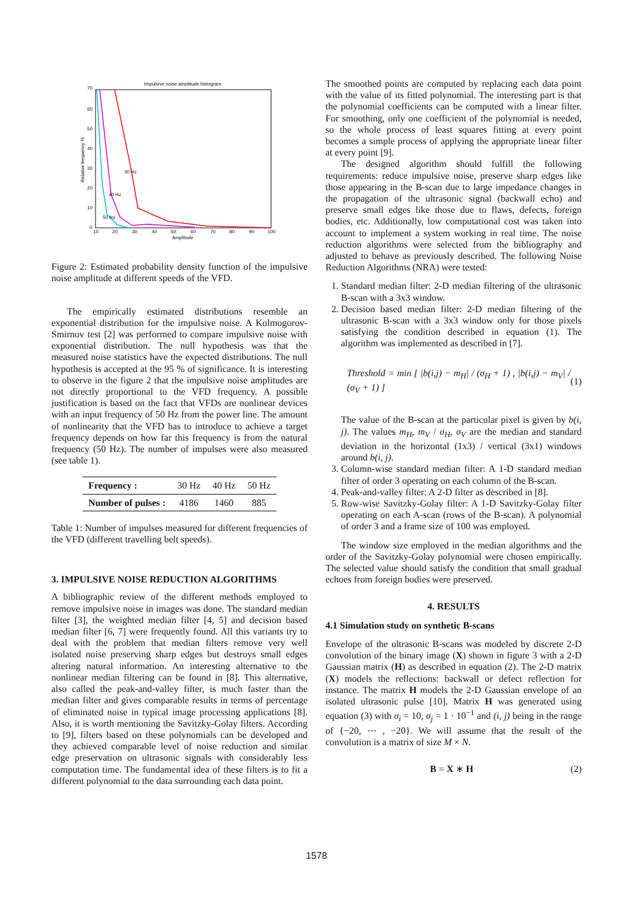Impulsive noise amplitude histogram
70
60
50
40
30
20
10
0
10
20
30
40
50
60
70
80
90
100
Amplitude
Relative frequency %
30 Hz
40 Hz
50 Hz
Figure 2: Estimated probability density function of the impulsive noise amplitude at different speeds of the VFD.
The empirically estimated distributions resemble an exponential distribution for the impulsive noise. A Kolmogorov-Smirnov test [2] was performed to compare impulsive noise with exponential distribution. The null hypothesis was that the measured noise statistics have the expected distributions. The null hypothesis is accepted at the 95 % of significance. It is interesting to observe in the figure 2 that the impulsive noise amplitudes are not directly proportional to the VFD frequency. A possible justification is based on the fact that VFDs are nonlinear devices with an input frequency of 50 Hz from the power line. The amount of nonlinearity that the VFD has to introduce to achieve a target frequency depends on how far this frequency is from the natural frequency (50 Hz). The number of impulses were also measured (see table 1).
| Frequency : | 30 Hz | 40 Hz | 50 Hz |
| Number of pulses : | 4186 | 1460 | 885 |
Table 1: Number of impulses measured for different frequencies of the VFD (different travelling belt speeds).
3. IMPULSIVE NOISE REDUCTION ALGORITHMS
A bibliographic review of the different methods employed to remove impulsive noise in images was done. The standard median filter [3], the weighted median filter [4, 5] and decision based median filter [6, 7] were frequently found. All this variants try to deal with the problem that median filters remove very well isolated noise preserving sharp edges but destroys small edges altering natural information. An interesting alternative to the nonlinear median filtering can be found in [8]. This alternative, also called the peak-and-valley filter, is much faster than the median filter and gives comparable results in terms of percentage of eliminated noise in typical image processing applications [8]. Also, it is worth mentioning the Savitzky-Golay filters. According to [9], filters based on these polynomials can be developed and they achieved comparable level of noise reduction and similar edge preservation on ultrasonic signals with considerably less computation time. The fundamental idea of these filters is to fit a different polynomial to the data surrounding each data point.
The smoothed points are computed by replacing each data point with the value of its fitted polynomial. The interesting part is that the polynomial coefficients can be computed with a linear filter. For smoothing, only one coefficient of the polynomial is needed, so the whole process of least squares fitting at every point becomes a simple process of applying the appropriate linear filter at every point [9].
The designed algorithm should fulfill the following requirements: reduce impulsive noise, preserve sharp edges like those appearing in the B-scan due to large impedance changes in the propagation of the ultrasonic signal (backwall echo) and preserve small edges like those due to flaws, defects, foreign bodies, etc. Additionally, low computational cost was taken into account to implement a system working in real time. The noise reduction algorithms were selected from the bibliography and adjusted to behave as previously described. The following Noise Reduction Algorithms (NRA) were tested:
1. Standard median filter: 2-D median filtering of the ultrasonic B-scan with a 3x3 window.
2. Decision based median filter: 2-D median filtering of the ultrasonic B-scan with a 3x3 window only for those pixels satisfying the condition described in equation (1). The algorithm was implemented as described in [7].
Threshold = min [ |b(i,j) − m<sub>H</sub>| / (σ<sub>H</sub> + 1) , |b(i,j) − m<sub>V</sub>| / (σ<sub>V</sub> + 1) ] (1)
The value of the B-scan at the particular pixel is given by b(i, j). The values m<sub>H</sub>, m<sub>V</sub> / σ<sub>H</sub>, σ<sub>V</sub> are the median and standard deviation in the horizontal (1x3) / vertical (3x1) windows around b(i, j).
3. Column-wise standard median filter: A 1-D standard median filter of order 3 operating on each column of the B-scan.
4. Peak-and-valley filter: A 2-D filter as described in [8].
5. Row-wise Savitzky-Golay filter: A 1-D Savitzky-Golay filter operating on each A-scan (rows of the B-scan). A polynomial of order 3 and a frame size of 100 was employed.
The window size employed in the median algorithms and the order of the Savitzky-Golay polynomial were chosen empirically. The selected value should satisfy the condition that small gradual echoes from foreign bodies were preserved.
4. RESULTS
4.1 Simulation study on synthetic B-scans
Envelope of the ultrasonic B-scans was modeled by discrete 2-D convolution of the binary image (X) shown in figure 3 with a 2-D Gaussian matrix (H) as described in equation (2). The 2-D matrix (X) models the reflections: backwall or defect reflection for instance. The matrix H models the 2-D Gaussian envelope of an isolated ultrasonic pulse [10]. Matrix H was generated using equation (3) with σ<sub>i</sub> = 10, σ<sub>j</sub> = 1 · 10<sup>−1</sup> and (i, j) being in the range of {−20, ⋯ , −20}. We will assume that the result of the convolution is a matrix of size M × N.
B = X ∗ H (2)
1578